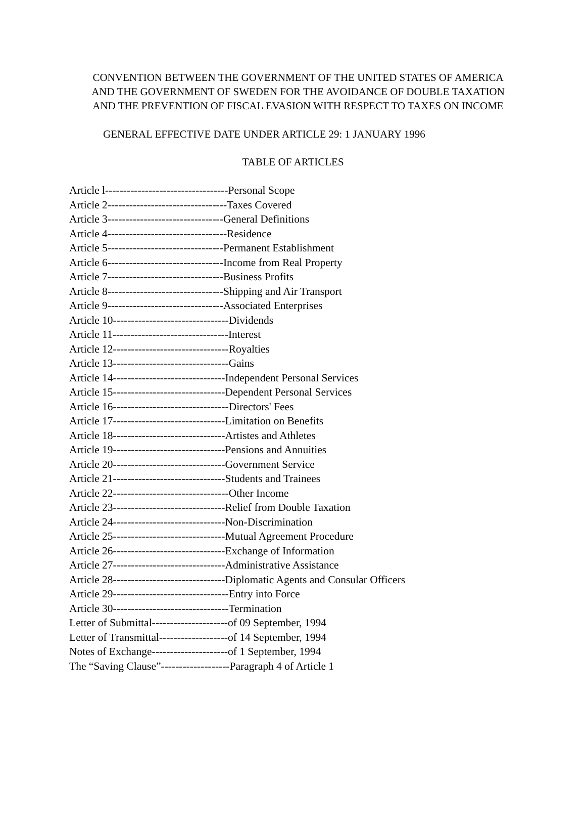CONVENTION BETWEEN THE GOVERNMENT OF THE UNITED STATES OF AMERICA
AND THE GOVERNMENT OF SWEDEN FOR THE AVOIDANCE OF DOUBLE TAXATION
AND THE PREVENTION OF FISCAL EVASION WITH RESPECT TO TAXES ON INCOME
GENERAL EFFECTIVE DATE UNDER ARTICLE 29: 1 JANUARY 1996
TABLE OF ARTICLES
Article l----------------------------------Personal Scope
Article 2---------------------------------Taxes Covered
Article 3--------------------------------General Definitions
Article 4---------------------------------Residence
Article 5--------------------------------Permanent Establishment
Article 6--------------------------------Income from Real Property
Article 7--------------------------------Business Profits
Article 8--------------------------------Shipping and Air Transport
Article 9--------------------------------Associated Enterprises
Article 10--------------------------------Dividends
Article 11--------------------------------Interest
Article 12--------------------------------Royalties
Article 13--------------------------------Gains
Article 14-------------------------------Independent Personal Services
Article 15-------------------------------Dependent Personal Services
Article 16--------------------------------Directors' Fees
Article 17-------------------------------Limitation on Benefits
Article 18-------------------------------Artistes and Athletes
Article 19-------------------------------Pensions and Annuities
Article 20-------------------------------Government Service
Article 21-------------------------------Students and Trainees
Article 22--------------------------------Other Income
Article 23-------------------------------Relief from Double Taxation
Article 24-------------------------------Non-Discrimination
Article 25-------------------------------Mutual Agreement Procedure
Article 26-------------------------------Exchange of Information
Article 27-------------------------------Administrative Assistance
Article 28-------------------------------Diplomatic Agents and Consular Officers
Article 29--------------------------------Entry into Force
Article 30--------------------------------Termination
Letter of Submittal---------------------of 09 September, 1994
Letter of Transmittal-------------------of 14 September, 1994
Notes of Exchange---------------------of 1 September, 1994
The “Saving Clause”-------------------Paragraph 4 of Article 1